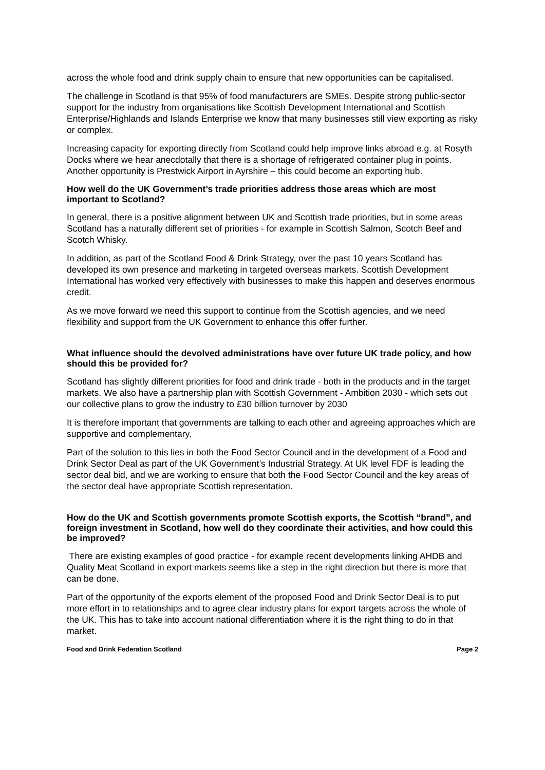across the whole food and drink supply chain to ensure that new opportunities can be capitalised.
The challenge in Scotland is that 95% of food manufacturers are SMEs. Despite strong public-sector support for the industry from organisations like Scottish Development International and Scottish Enterprise/Highlands and Islands Enterprise we know that many businesses still view exporting as risky or complex.
Increasing capacity for exporting directly from Scotland could help improve links abroad e.g. at Rosyth Docks where we hear anecdotally that there is a shortage of refrigerated container plug in points. Another opportunity is Prestwick Airport in Ayrshire – this could become an exporting hub.
How well do the UK Government’s trade priorities address those areas which are most important to Scotland?
In general, there is a positive alignment between UK and Scottish trade priorities, but in some areas Scotland has a naturally different set of priorities - for example in Scottish Salmon, Scotch Beef and Scotch Whisky.
In addition, as part of the Scotland Food & Drink Strategy, over the past 10 years Scotland has developed its own presence and marketing in targeted overseas markets. Scottish Development International has worked very effectively with businesses to make this happen and deserves enormous credit.
As we move forward we need this support to continue from the Scottish agencies, and we need flexibility and support from the UK Government to enhance this offer further.
What influence should the devolved administrations have over future UK trade policy, and how should this be provided for?
Scotland has slightly different priorities for food and drink trade - both in the products and in the target markets. We also have a partnership plan with Scottish Government - Ambition 2030 - which sets out our collective plans to grow the industry to £30 billion turnover by 2030
It is therefore important that governments are talking to each other and agreeing approaches which are supportive and complementary.
Part of the solution to this lies in both the Food Sector Council and in the development of a Food and Drink Sector Deal as part of the UK Government’s Industrial Strategy. At UK level FDF is leading the sector deal bid, and we are working to ensure that both the Food Sector Council and the key areas of the sector deal have appropriate Scottish representation.
How do the UK and Scottish governments promote Scottish exports, the Scottish “brand”, and foreign investment in Scotland, how well do they coordinate their activities, and how could this be improved?
There are existing examples of good practice - for example recent developments linking AHDB and Quality Meat Scotland in export markets seems like a step in the right direction but there is more that can be done.
Part of the opportunity of the exports element of the proposed Food and Drink Sector Deal is to put more effort in to relationships and to agree clear industry plans for export targets across the whole of the UK. This has to take into account national differentiation where it is the right thing to do in that market.
Food and Drink Federation Scotland Page 2